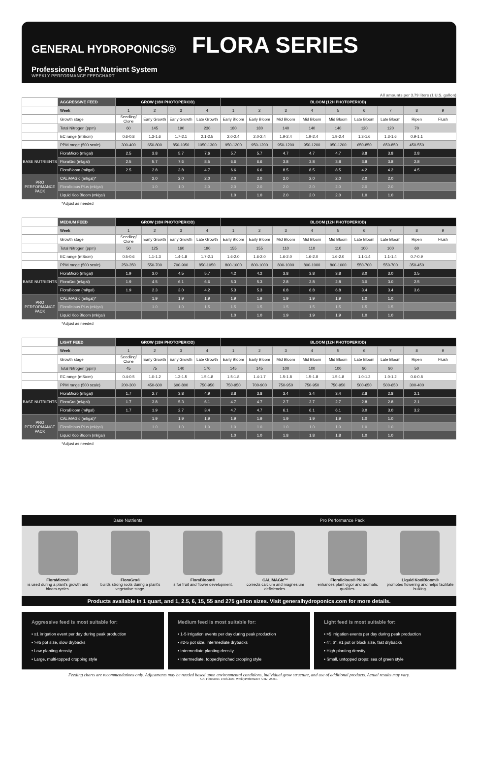GENERAL HYDROPONICS® FLORA SERIES
Professional 6-Part Nutrient System
WEEKLY PERFORMANCE FEEDCHART
All amounts per 3.79 liters (1 U.S. gallon)
| | AGGRESSIVE FEED | GROW (18H PHOTOPERIOD) | | | | BLOOM (12H PHOTOPERIOD) | | | | | | | | |
| | Week | 1 | 2 | 3 | 4 | 1 | 2 | 3 | 4 | 5 | 6 | 7 | 8 | 9 |
| | Growth stage | Seedling/ Clone | Early Growth | Early Growth | Late Growth | Early Bloom | Early Bloom | Mid Bloom | Mid Bloom | Mid Bloom | Late Bloom | Late Bloom | Ripen | Flush |
| | Total Nitrogen (ppm) | 60 | 145 | 190 | 230 | 180 | 180 | 140 | 140 | 140 | 120 | 120 | 70 | |
| | EC range (mS/cm) | 0.6-0.8 | 1.3-1.6 | 1.7-2.1 | 2.1-2.5 | 2.0-2.4 | 2.0-2.4 | 1.9-2.4 | 1.9-2.4 | 1.9-2.4 | 1.3-1.6 | 1.3-1.6 | 0.9-1.1 | |
| | PPM range (500 scale) | 300-400 | 650-800 | 850-1050 | 1050-1300 | 950-1200 | 950-1200 | 950-1200 | 950-1200 | 950-1200 | 650-850 | 650-850 | 450-550 | |
| BASE NUTRIENTS | FloraMicro (ml/gal) | 2.5 | 3.8 | 5.7 | 7.6 | 5.7 | 5.7 | 4.7 | 4.7 | 4.7 | 3.8 | 3.8 | 2.8 | |
| | FloraGro (ml/gal) | 2.5 | 5.7 | 7.6 | 8.5 | 6.6 | 6.6 | 3.8 | 3.8 | 3.8 | 3.8 | 3.8 | 2.8 | |
| | FloraBloom (ml/gal) | 2.5 | 2.8 | 3.8 | 4.7 | 6.6 | 6.6 | 8.5 | 8.5 | 8.5 | 4.2 | 4.2 | 4.5 | |
| PRO PERFORMANCE PACK | CALiMAGic (ml/gal)* | | 2.0 | 2.0 | 2.0 | 2.0 | 2.0 | 2.0 | 2.0 | 2.0 | 2.0 | 2.0 | | |
| | Floralicious Plus (ml/gal) | | 1.0 | 1.0 | 2.0 | 2.0 | 2.0 | 2.0 | 2.0 | 2.0 | 2.0 | 2.0 | | |
| | Liquid KoolBloom (ml/gal) | | | | | 1.0 | 1.0 | 2.0 | 2.0 | 2.0 | 1.0 | 1.0 | | |
*Adjust as needed
| | MEDIUM FEED | GROW (18H PHOTOPERIOD) | | | | BLOOM (12H PHOTOPERIOD) | | | | | | | | |
| | Week | 1 | 2 | 3 | 4 | 1 | 2 | 3 | 4 | 5 | 6 | 7 | 8 | 9 |
| | Growth stage | Seedling/ Clone | Early Growth | Early Growth | Late Growth | Early Bloom | Early Bloom | Mid Bloom | Mid Bloom | Mid Bloom | Late Bloom | Late Bloom | Ripen | Flush |
| | Total Nitrogen (ppm) | 50 | 125 | 160 | 190 | 155 | 155 | 110 | 110 | 110 | 100 | 100 | 60 | |
| | EC range (mS/cm) | 0.5-0.6 | 1.1-1.3 | 1.4-1.8 | 1.7-2.1 | 1.6-2.0 | 1.6-2.0 | 1.6-2.0 | 1.6-2.0 | 1.6-2.0 | 1.1-1.4 | 1.1-1.4 | 0.7-0.9 | |
| | PPM range (500 scale) | 250-350 | 550-700 | 700-900 | 850-1050 | 800-1000 | 800-1000 | 800-1000 | 800-1000 | 800-1000 | 550-700 | 550-700 | 350-450 | |
| BASE NUTRIENTS | FloraMicro (ml/gal) | 1.9 | 3.0 | 4.5 | 5.7 | 4.2 | 4.2 | 3.8 | 3.8 | 3.8 | 3.0 | 3.0 | 2.5 | |
| | FloraGro (ml/gal) | 1.9 | 4.5 | 6.1 | 6.6 | 5.3 | 5.3 | 2.8 | 2.8 | 2.8 | 3.0 | 3.0 | 2.5 | |
| | FloraBloom (ml/gal) | 1.9 | 2.3 | 3.0 | 4.2 | 5.3 | 5.3 | 6.8 | 6.8 | 6.8 | 3.4 | 3.4 | 3.6 | |
| PRO PERFORMANCE PACK | CALiMAGic (ml/gal)* | | 1.9 | 1.9 | 1.9 | 1.9 | 1.9 | 1.9 | 1.9 | 1.9 | 1.0 | 1.0 | | |
| | Floralicious Plus (ml/gal) | | 1.0 | 1.0 | 1.5 | 1.5 | 1.5 | 1.5 | 1.5 | 1.5 | 1.5 | 1.5 | | |
| | Liquid KoolBloom (ml/gal) | | | | | 1.0 | 1.0 | 1.9 | 1.9 | 1.9 | 1.0 | 1.0 | | |
*Adjust as needed
| | LIGHT FEED | GROW (18H PHOTOPERIOD) | | | | BLOOM (12H PHOTOPERIOD) | | | | | | | | |
| | Week | 1 | 2 | 3 | 4 | 1 | 2 | 3 | 4 | 5 | 6 | 7 | 8 | 9 |
| | Growth stage | Seedling/ Clone | Early Growth | Early Growth | Late Growth | Early Bloom | Early Bloom | Mid Bloom | Mid Bloom | Mid Bloom | Late Bloom | Late Bloom | Ripen | Flush |
| | Total Nitrogen (ppm) | 45 | 75 | 140 | 170 | 145 | 145 | 100 | 100 | 100 | 80 | 80 | 50 | |
| | EC range (mS/cm) | 0.4-0.5 | 1.0-1.2 | 1.3-1.5 | 1.5-1.8 | 1.5-1.8 | 1.4-1.7 | 1.5-1.8 | 1.5-1.8 | 1.5-1.8 | 1.0-1.2 | 1.0-1.2 | 0.6-0.8 | |
| | PPM range (500 scale) | 200-300 | 450-600 | 600-800 | 750-950 | 750-950 | 700-900 | 750-950 | 750-950 | 750-950 | 500-650 | 500-650 | 300-400 | |
| BASE NUTRIENTS | FloraMicro (ml/gal) | 1.7 | 2.7 | 3.8 | 4.9 | 3.8 | 3.8 | 3.4 | 3.4 | 3.4 | 2.8 | 2.8 | 2.1 | |
| | FloraGro (ml/gal) | 1.7 | 3.8 | 5.3 | 6.1 | 4.7 | 4.7 | 2.7 | 2.7 | 2.7 | 2.8 | 2.8 | 2.1 | |
| | FloraBloom (ml/gal) | 1.7 | 1.9 | 2.7 | 3.4 | 4.7 | 4.7 | 6.1 | 6.1 | 6.1 | 3.0 | 3.0 | 3.2 | |
| PRO PERFORMANCE PACK | CALiMAGic (ml/gal)* | | 1.9 | 1.9 | 1.9 | 1.9 | 1.9 | 1.9 | 1.9 | 1.9 | 1.0 | 1.0 | | |
| | Floralicious Plus (ml/gal) | | 1.0 | 1.0 | 1.0 | 1.0 | 1.0 | 1.0 | 1.0 | 1.0 | 1.0 | 1.0 | | |
| | Liquid KoolBloom (ml/gal) | | | | | 1.0 | 1.0 | 1.8 | 1.8 | 1.8 | 1.0 | 1.0 | | |
*Adjust as needed
Base Nutrients Pro Performance Pack
FloraMicro®
is used during a plant's growth and bloom cycles.
FloraGro®
builds strong roots during a plant's vegetative stage.
FloraBloom®
is for fruit and flower development.
CALiMAGic™
corrects calcium and magnesium deficiencies.
Floralicious® Plus
enhances plant vigor and aromatic qualities.
Liquid KoolBloom®
promotes flowering and helps facilitate bulking.
Products available in 1 quart, and 1, 2.5, 6, 15, 55 and 275 gallon sizes. Visit generalhydroponics.com for more details.
Aggressive feed is most suitable for:
• ≤1 irrigation event per day during peak production
• >#5 pot size, slow drybacks
• Low planting density
• Large, multi-topped cropping style
Medium feed is most suitable for:
• 1-5 irrigation events per day during peak production
• #2-5 pot size, intermediate drybacks
• Intermediate planting density
• Intermediate, topped/pinched cropping style
Light feed is most suitable for:
• >5 irrigation events per day during peak production
• 4", 6", #1 pot or block size, fast drybacks
• High planting density
• Small, untopped crops: sea of green style
Feeding charts are recommendations only. Adjustments may be needed based upon environmental conditions, individual grow structure, and use of additional products. Actual results may vary.
GH_FloraSeries_FeedCharts_WeeklyPerformance_USD_200801